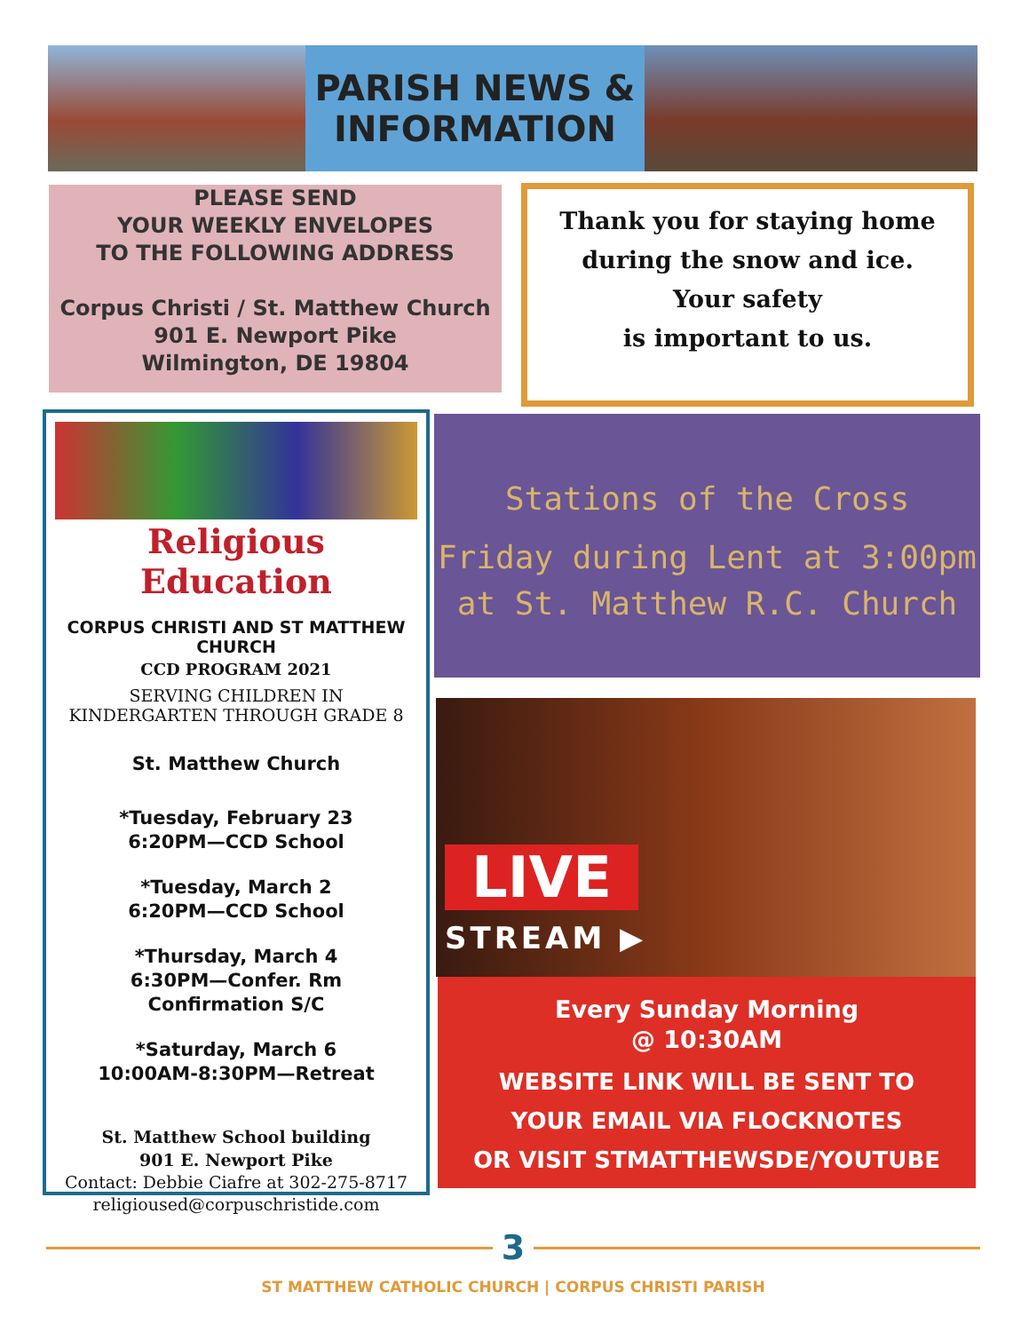PARISH NEWS &
INFORMATION
PLEASE SEND
YOUR WEEKLY ENVELOPES
TO THE FOLLOWING ADDRESS
Corpus Christi / St. Matthew Church
901 E. Newport Pike
Wilmington, DE 19804
Thank you for staying home
during the snow and ice.
Your safety
is important to us.
Religious Education
CORPUS CHRISTI AND ST MATTHEW
CHURCH
CCD PROGRAM 2021
SERVING CHILDREN IN
KINDERGARTEN THROUGH GRADE 8
St. Matthew Church
*Tuesday, February 23
6:20PM—CCD School
*Tuesday, March 2
6:20PM—CCD School
*Thursday, March 4
6:30PM—Confer. Rm
Confirmation S/C
*Saturday, March 6
10:00AM-8:30PM—Retreat
St. Matthew School building
901 E. Newport Pike
Contact: Debbie Ciafre at 302-275-8717
religioused@corpuschristide.com
Stations of the Cross
Friday during Lent at 3:00pm
at St. Matthew R.C. Church
LIVE
STREAM ▶
Every Sunday Morning
@ 10:30AM
WEBSITE LINK WILL BE SENT TO
YOUR EMAIL VIA FLOCKNOTES
OR VISIT STMATTHEWSDE/YOUTUBE
3
ST MATTHEW CATHOLIC CHURCH | CORPUS CHRISTI PARISH